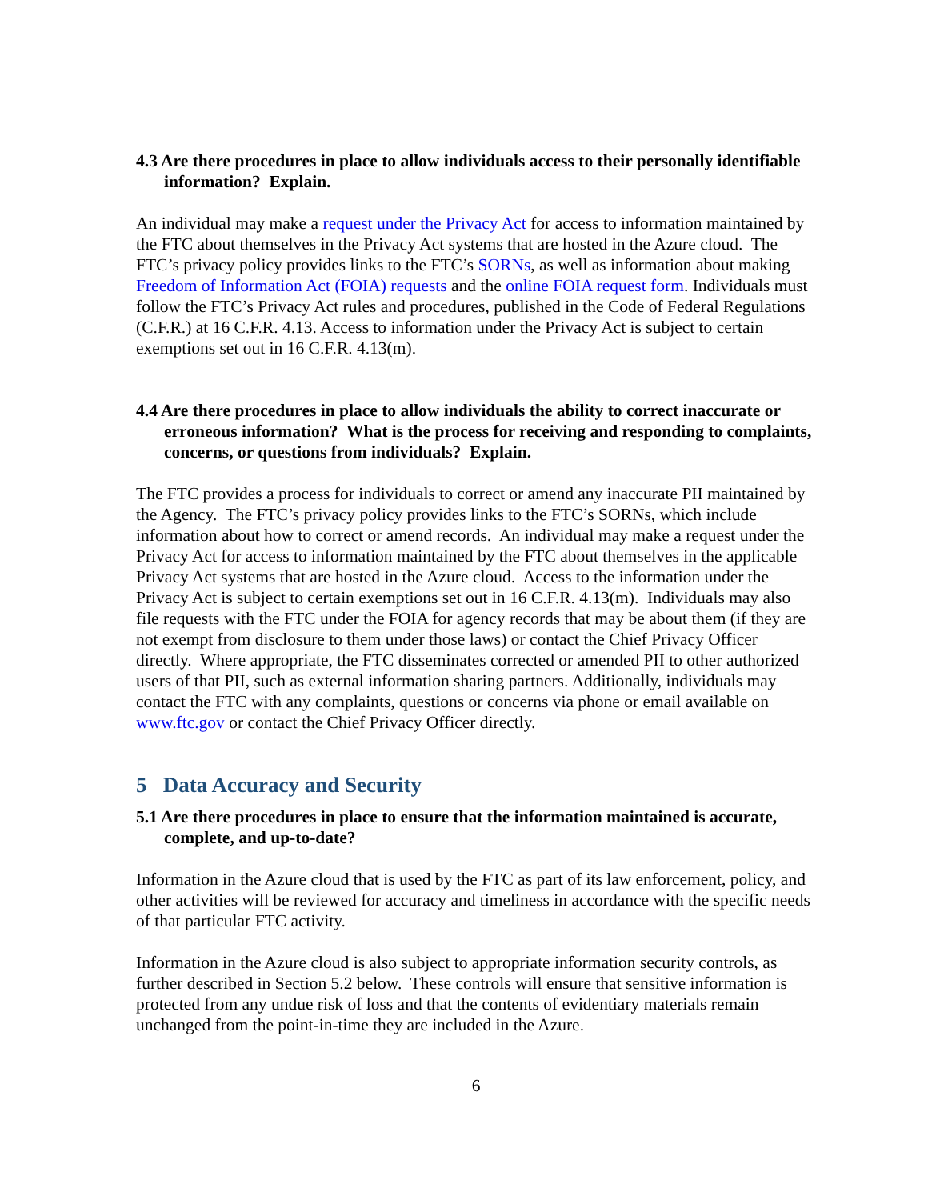4.3 Are there procedures in place to allow individuals access to their personally identifiable information? Explain.
An individual may make a request under the Privacy Act for access to information maintained by the FTC about themselves in the Privacy Act systems that are hosted in the Azure cloud. The FTC’s privacy policy provides links to the FTC’s SORNs, as well as information about making Freedom of Information Act (FOIA) requests and the online FOIA request form. Individuals must follow the FTC’s Privacy Act rules and procedures, published in the Code of Federal Regulations (C.F.R.) at 16 C.F.R. 4.13. Access to information under the Privacy Act is subject to certain exemptions set out in 16 C.F.R. 4.13(m).
4.4 Are there procedures in place to allow individuals the ability to correct inaccurate or erroneous information? What is the process for receiving and responding to complaints, concerns, or questions from individuals? Explain.
The FTC provides a process for individuals to correct or amend any inaccurate PII maintained by the Agency. The FTC’s privacy policy provides links to the FTC’s SORNs, which include information about how to correct or amend records. An individual may make a request under the Privacy Act for access to information maintained by the FTC about themselves in the applicable Privacy Act systems that are hosted in the Azure cloud. Access to the information under the Privacy Act is subject to certain exemptions set out in 16 C.F.R. 4.13(m). Individuals may also file requests with the FTC under the FOIA for agency records that may be about them (if they are not exempt from disclosure to them under those laws) or contact the Chief Privacy Officer directly. Where appropriate, the FTC disseminates corrected or amended PII to other authorized users of that PII, such as external information sharing partners. Additionally, individuals may contact the FTC with any complaints, questions or concerns via phone or email available on www.ftc.gov or contact the Chief Privacy Officer directly.
5 Data Accuracy and Security
5.1 Are there procedures in place to ensure that the information maintained is accurate, complete, and up-to-date?
Information in the Azure cloud that is used by the FTC as part of its law enforcement, policy, and other activities will be reviewed for accuracy and timeliness in accordance with the specific needs of that particular FTC activity.
Information in the Azure cloud is also subject to appropriate information security controls, as further described in Section 5.2 below. These controls will ensure that sensitive information is protected from any undue risk of loss and that the contents of evidentiary materials remain unchanged from the point-in-time they are included in the Azure.
6